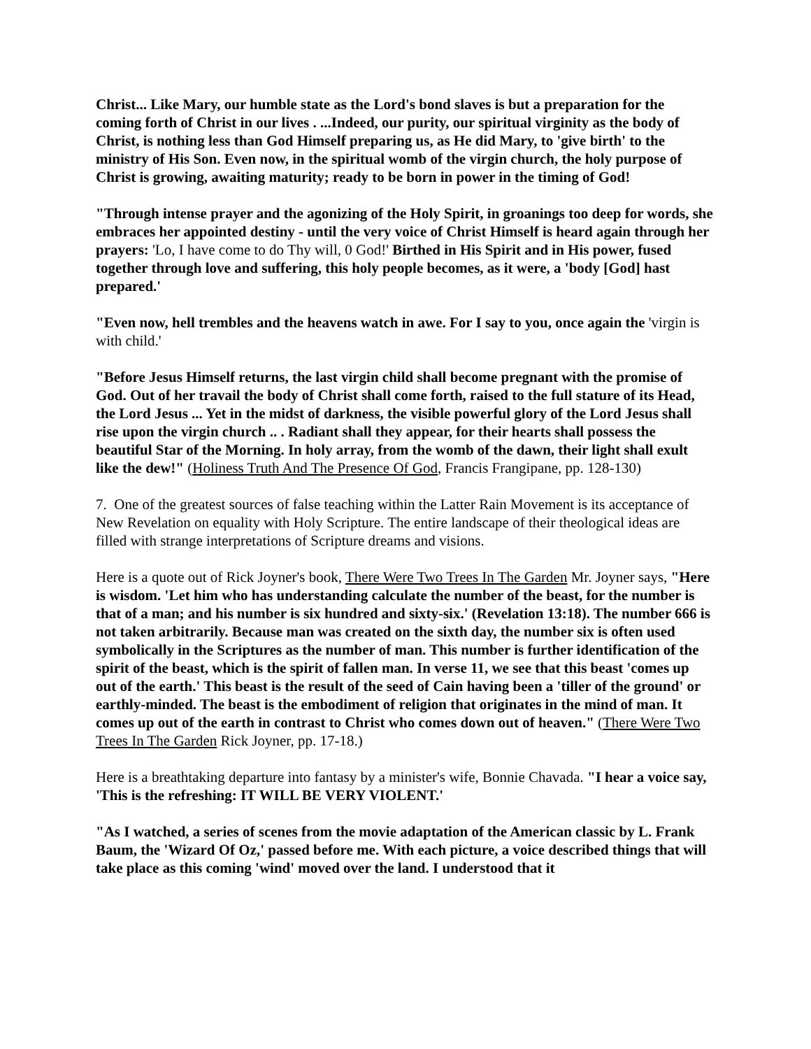Christ... Like Mary, our humble state as the Lord's bond slaves is but a preparation for the coming forth of Christ in our lives . ...Indeed, our purity, our spiritual virginity as the body of Christ, is nothing less than God Himself preparing us, as He did Mary, to 'give birth' to the ministry of His Son. Even now, in the spiritual womb of the virgin church, the holy purpose of Christ is growing, awaiting maturity; ready to be born in power in the timing of God!
"Through intense prayer and the agonizing of the Holy Spirit, in groanings too deep for words, she embraces her appointed destiny - until the very voice of Christ Himself is heard again through her prayers: 'Lo, I have come to do Thy will, 0 God!' Birthed in His Spirit and in His power, fused together through love and suffering, this holy people becomes, as it were, a 'body [God] hast prepared.'
"Even now, hell trembles and the heavens watch in awe. For I say to you, once again the 'virgin is with child.'
"Before Jesus Himself returns, the last virgin child shall become pregnant with the promise of God. Out of her travail the body of Christ shall come forth, raised to the full stature of its Head, the Lord Jesus ... Yet in the midst of darkness, the visible powerful glory of the Lord Jesus shall rise upon the virgin church .. . Radiant shall they appear, for their hearts shall possess the beautiful Star of the Morning. In holy array, from the womb of the dawn, their light shall exult like the dew!" (Holiness Truth And The Presence Of God, Francis Frangipane, pp. 128-130)
7. One of the greatest sources of false teaching within the Latter Rain Movement is its acceptance of New Revelation on equality with Holy Scripture. The entire landscape of their theological ideas are filled with strange interpretations of Scripture dreams and visions.
Here is a quote out of Rick Joyner's book, There Were Two Trees In The Garden Mr. Joyner says, "Here is wisdom. 'Let him who has understanding calculate the number of the beast, for the number is that of a man; and his number is six hundred and sixty-six.' (Revelation 13:18). The number 666 is not taken arbitrarily. Because man was created on the sixth day, the number six is often used symbolically in the Scriptures as the number of man. This number is further identification of the spirit of the beast, which is the spirit of fallen man. In verse 11, we see that this beast 'comes up out of the earth.' This beast is the result of the seed of Cain having been a 'tiller of the ground' or earthly-minded. The beast is the embodiment of religion that originates in the mind of man. It comes up out of the earth in contrast to Christ who comes down out of heaven." (There Were Two Trees In The Garden Rick Joyner, pp. 17-18.)
Here is a breathtaking departure into fantasy by a minister's wife, Bonnie Chavada. "I hear a voice say, 'This is the refreshing: IT WILL BE VERY VIOLENT.'
"As I watched, a series of scenes from the movie adaptation of the American classic by L. Frank Baum, the 'Wizard Of Oz,' passed before me. With each picture, a voice described things that will take place as this coming 'wind' moved over the land. I understood that it